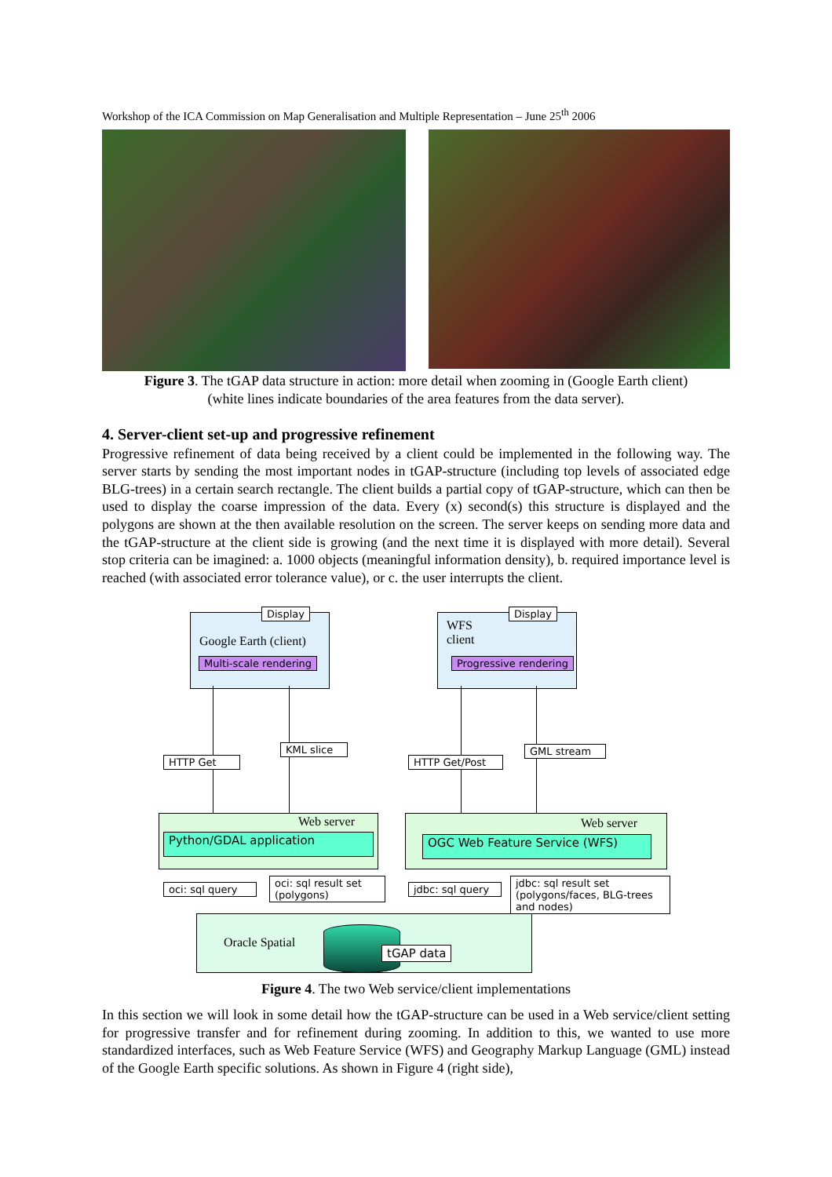Workshop of the ICA Commission on Map Generalisation and Multiple Representation – June 25<sup>th</sup> 2006
Figure 3. The tGAP data structure in action: more detail when zooming in (Google Earth client)
(white lines indicate boundaries of the area features from the data server).
4. Server-client set-up and progressive refinement
Progressive refinement of data being received by a client could be implemented in the following way. The server starts by sending the most important nodes in tGAP-structure (including top levels of associated edge BLG-trees) in a certain search rectangle. The client builds a partial copy of tGAP-structure, which can then be used to display the coarse impression of the data. Every (x) second(s) this structure is displayed and the polygons are shown at the then available resolution on the screen. The server keeps on sending more data and the tGAP-structure at the client side is growing (and the next time it is displayed with more detail). Several stop criteria can be imagined: a. 1000 objects (meaningful information density), b. required importance level is reached (with associated error tolerance value), or c. the user interrupts the client.
Display
Google Earth (client)
Multi-scale rendering
Display
WFS
client
Progressive rendering
HTTP Get
KML slice
HTTP Get/Post
GML stream
Web server
Python/GDAL application
Web server
OGC Web Feature Service (WFS)
oci: sql query
oci: sql result set
(polygons)
jdbc: sql query
jdbc: sql result set
(polygons/faces, BLG-trees
and nodes)
Oracle Spatial
tGAP data
Figure 4. The two Web service/client implementations
In this section we will look in some detail how the tGAP-structure can be used in a Web service/client setting for progressive transfer and for refinement during zooming. In addition to this, we wanted to use more standardized interfaces, such as Web Feature Service (WFS) and Geography Markup Language (GML) instead of the Google Earth specific solutions. As shown in Figure 4 (right side),